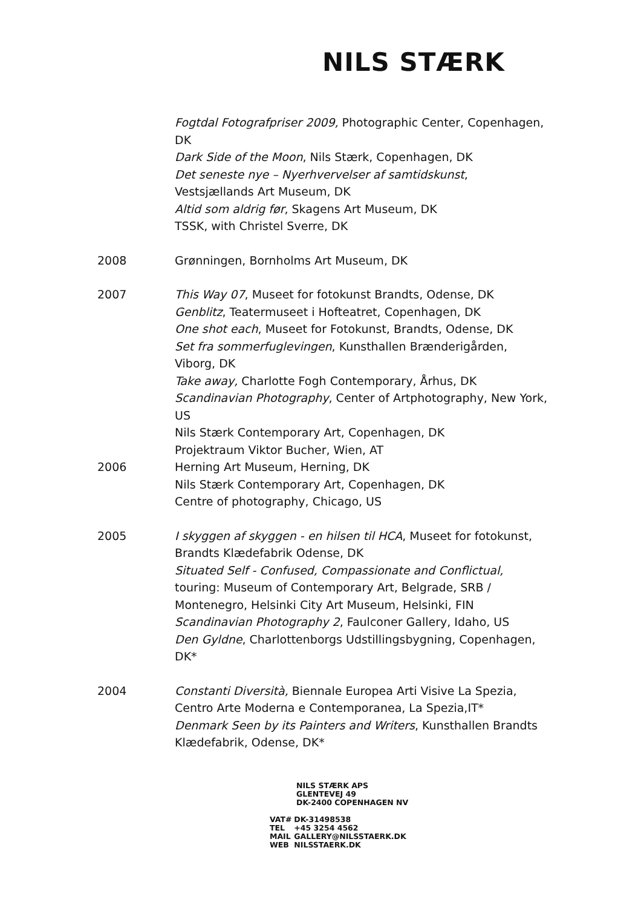NILS STÆRK
Fogtdal Fotografpriser 2009, Photographic Center, Copenhagen, DK
Dark Side of the Moon, Nils Stærk, Copenhagen, DK
Det seneste nye – Nyerhvervelser af samtidskunst, Vestsjællands Art Museum, DK
Altid som aldrig før, Skagens Art Museum, DK
TSSK, with Christel Sverre, DK
2008 Grønningen, Bornholms Art Museum, DK
2007 This Way 07, Museet for fotokunst Brandts, Odense, DK
Genblitz, Teatermuseet i Hofteatret, Copenhagen, DK
One shot each, Museet for Fotokunst, Brandts, Odense, DK
Set fra sommerfuglevingen, Kunsthallen Brænderigården, Viborg, DK
Take away, Charlotte Fogh Contemporary, Århus, DK
Scandinavian Photography, Center of Artphotography, New York, US
Nils Stærk Contemporary Art, Copenhagen, DK
Projektraum Viktor Bucher, Wien, AT
2006 Herning Art Museum, Herning, DK
Nils Stærk Contemporary Art, Copenhagen, DK
Centre of photography, Chicago, US
2005 I skyggen af skyggen - en hilsen til HCA, Museet for fotokunst, Brandts Klædefabrik Odense, DK
Situated Self - Confused, Compassionate and Conflictual, touring: Museum of Contemporary Art, Belgrade, SRB / Montenegro, Helsinki City Art Museum, Helsinki, FIN
Scandinavian Photography 2, Faulconer Gallery, Idaho, US
Den Gyldne, Charlottenborgs Udstillingsbygning, Copenhagen, DK*
2004 Constanti Diversità, Biennale Europea Arti Visive La Spezia, Centro Arte Moderna e Contemporanea, La Spezia,IT*
Denmark Seen by its Painters and Writers, Kunsthallen Brandts Klædefabrik, Odense, DK*
NILS STÆRK APS
GLENTEVEJ 49
DK-2400 COPENHAGEN NV
VAT# DK-31498538
TEL +45 3254 4562
MAIL GALLERY@NILSSTAERK.DK
WEB NILSSTAERK.DK